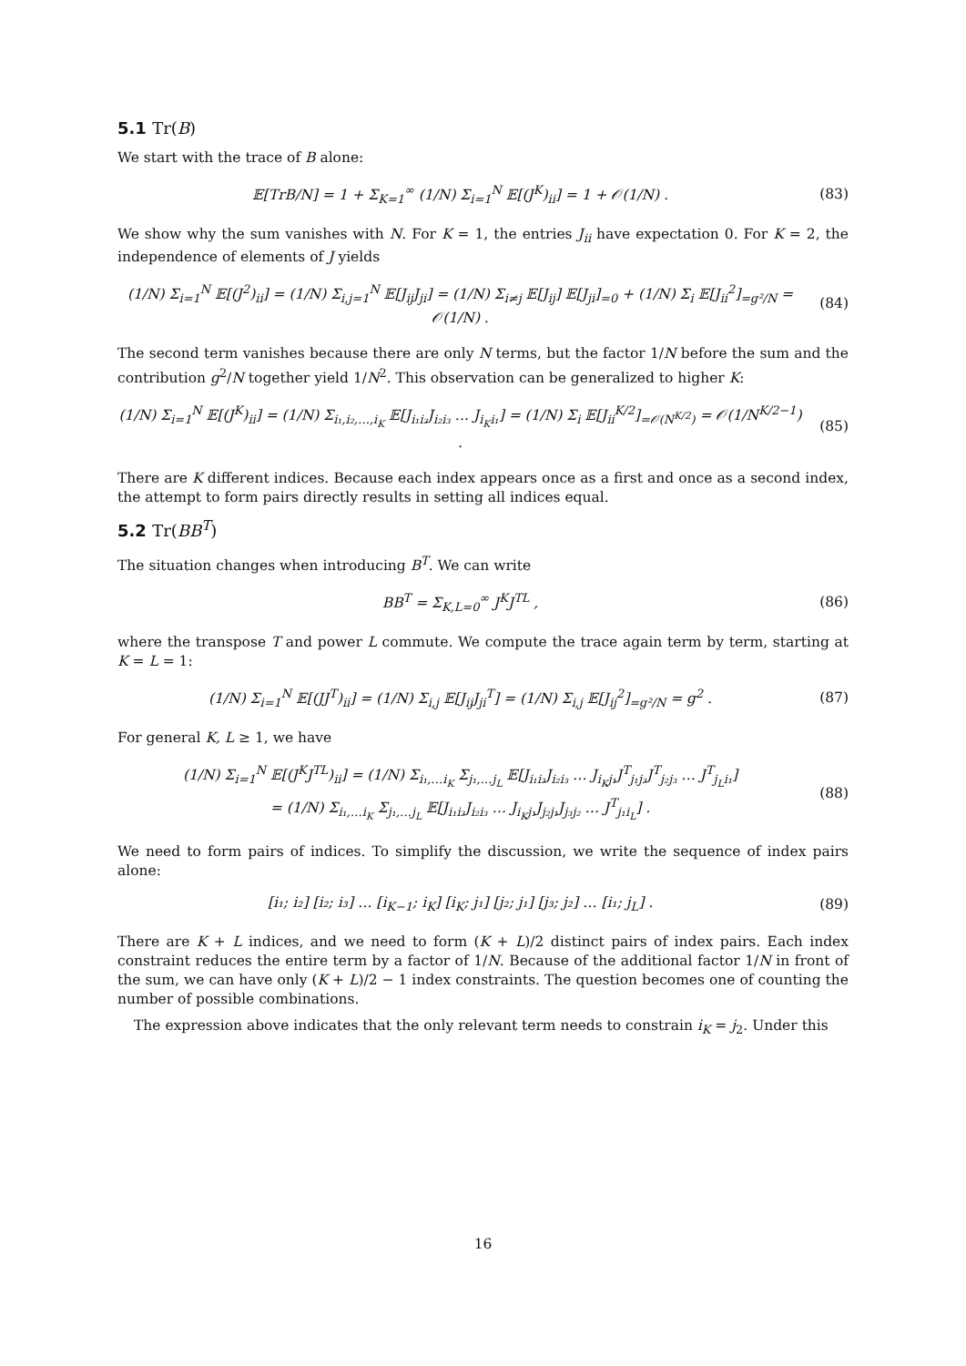5.1 Tr(B)
We start with the trace of B alone:
𝔼[TrB/N] = 1 + Σ<sub>K=1</sub><sup>∞</sup> (1/N) Σ<sub>i=1</sub><sup>N</sup> 𝔼[(J<sup>K</sup>)<sub>ii</sub>] = 1 + 𝒪(1/N) .
(83)
We show why the sum vanishes with N. For K = 1, the entries J<sub>ii</sub> have expectation 0. For K = 2, the independence of elements of J yields
(1/N) Σ<sub>i=1</sub><sup>N</sup> 𝔼[(J<sup>2</sup>)<sub>ii</sub>] = (1/N) Σ<sub>i,j=1</sub><sup>N</sup> 𝔼[J<sub>ij</sub>J<sub>ji</sub>] = (1/N) Σ<sub>i≠j</sub> 𝔼[J<sub>ij</sub>] 𝔼[J<sub>ji</sub>]<sub>=0</sub> + (1/N) Σ<sub>i</sub> 𝔼[J<sub>ii</sub><sup>2</sup>]<sub>=g²/N</sub> = 𝒪(1/N) .
(84)
The second term vanishes because there are only N terms, but the factor 1/N before the sum and the contribution g<sup>2</sup>/N together yield 1/N<sup>2</sup>. This observation can be generalized to higher K:
(1/N) Σ<sub>i=1</sub><sup>N</sup> 𝔼[(J<sup>K</sup>)<sub>ii</sub>] = (1/N) Σ<sub>i₁,i₂,…,i<sub>K</sub></sub> 𝔼[J<sub>i₁i₂</sub>J<sub>i₂i₃</sub> … J<sub>i<sub>K</sub>i₁</sub>] = (1/N) Σ<sub>i</sub> 𝔼[J<sub>ii</sub><sup>K/2</sup>]<sub>=𝒪(N<sup>K/2</sup>)</sub> = 𝒪(1/N<sup>K/2−1</sup>) .
(85)
There are K different indices. Because each index appears once as a first and once as a second index, the attempt to form pairs directly results in setting all indices equal.
5.2 Tr(BB<sup>T</sup>)
The situation changes when introducing B<sup>T</sup>. We can write
BB<sup>T</sup> = Σ<sub>K,L=0</sub><sup>∞</sup> J<sup>K</sup>J<sup>TL</sup> , (86)
where the transpose T and power L commute. We compute the trace again term by term, starting at K = L = 1:
(1/N) Σ<sub>i=1</sub><sup>N</sup> 𝔼[(JJ<sup>T</sup>)<sub>ii</sub>] = (1/N) Σ<sub>i,j</sub> 𝔼[J<sub>ij</sub>J<sub>ji</sub><sup>T</sup>] = (1/N) Σ<sub>i,j</sub> 𝔼[J<sub>ij</sub><sup>2</sup>]<sub>=g²/N</sub> = g<sup>2</sup> .
(87)
For general K, L ≥ 1, we have
(1/N) Σ<sub>i=1</sub><sup>N</sup> 𝔼[(J<sup>K</sup>J<sup>TL</sup>)<sub>ii</sub>] = (1/N) Σ<sub>i₁,…i<sub>K</sub></sub> Σ<sub>j₁,…j<sub>L</sub></sub> 𝔼[J<sub>i₁i₂</sub>J<sub>i₂i₃</sub> … J<sub>i<sub>K</sub>j₁</sub>J<sup>T</sup><sub>j₁j₂</sub>J<sup>T</sup><sub>j₂j₃</sub> … J<sup>T</sup><sub>j<sub>L</sub>i₁</sub>]
= (1/N) Σ<sub>i₁,…i<sub>K</sub></sub> Σ<sub>j₁,…j<sub>L</sub></sub> 𝔼[J<sub>i₁i₂</sub>J<sub>i₂i₃</sub> … J<sub>i<sub>K</sub>j₁</sub>J<sub>j₂j₁</sub>J<sub>j₃j₂</sub> … J<sup>T</sup><sub>j₁i<sub>L</sub></sub>] .
(88)
We need to form pairs of indices. To simplify the discussion, we write the sequence of index pairs alone:
[i₁; i₂] [i₂; i₃] … [i<sub>K−1</sub>; i<sub>K</sub>] [i<sub>K</sub>; j₁] [j₂; j₁] [j₃; j₂] … [i₁; j<sub>L</sub>] .
(89)
There are K + L indices, and we need to form (K + L)/2 distinct pairs of index pairs. Each index constraint reduces the entire term by a factor of 1/N. Because of the additional factor 1/N in front of the sum, we can have only (K + L)/2 − 1 index constraints. The question becomes one of counting the number of possible combinations.
The expression above indicates that the only relevant term needs to constrain i<sub>K</sub> = j<sub>2</sub>. Under this
16